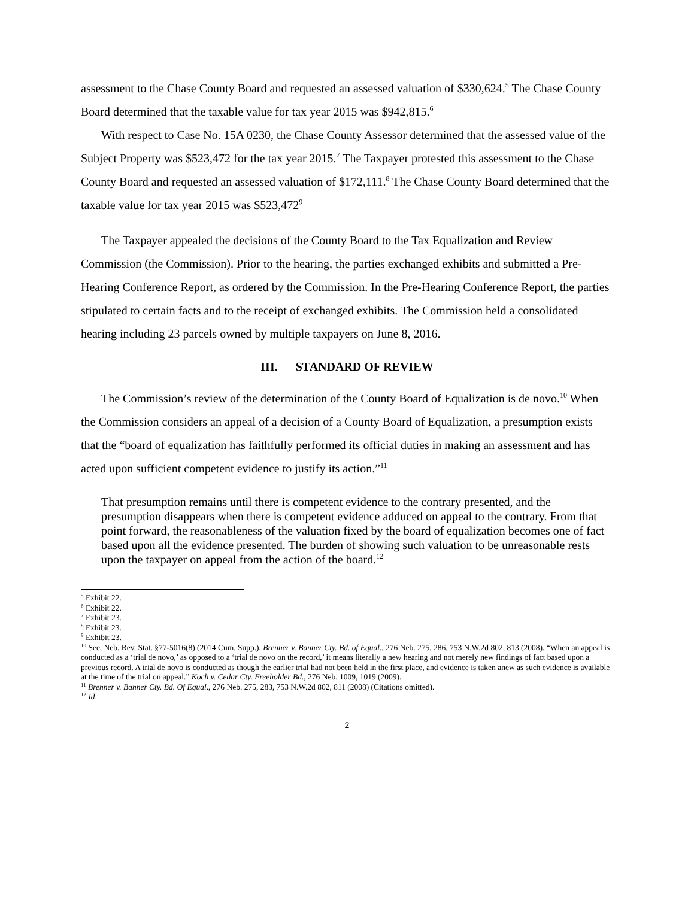assessment to the Chase County Board and requested an assessed valuation of $330,624.<sup>5</sup> The Chase County Board determined that the taxable value for tax year 2015 was $942,815.<sup>6</sup>
With respect to Case No. 15A 0230, the Chase County Assessor determined that the assessed value of the Subject Property was $523,472 for the tax year 2015.<sup>7</sup> The Taxpayer protested this assessment to the Chase County Board and requested an assessed valuation of $172,111.<sup>8</sup> The Chase County Board determined that the taxable value for tax year 2015 was $523,472<sup>9</sup>
The Taxpayer appealed the decisions of the County Board to the Tax Equalization and Review Commission (the Commission). Prior to the hearing, the parties exchanged exhibits and submitted a Pre-Hearing Conference Report, as ordered by the Commission. In the Pre-Hearing Conference Report, the parties stipulated to certain facts and to the receipt of exchanged exhibits. The Commission held a consolidated hearing including 23 parcels owned by multiple taxpayers on June 8, 2016.
III. STANDARD OF REVIEW
The Commission’s review of the determination of the County Board of Equalization is de novo.<sup>10</sup> When the Commission considers an appeal of a decision of a County Board of Equalization, a presumption exists that the “board of equalization has faithfully performed its official duties in making an assessment and has acted upon sufficient competent evidence to justify its action.”<sup>11</sup>
That presumption remains until there is competent evidence to the contrary presented, and the presumption disappears when there is competent evidence adduced on appeal to the contrary. From that point forward, the reasonableness of the valuation fixed by the board of equalization becomes one of fact based upon all the evidence presented. The burden of showing such valuation to be unreasonable rests upon the taxpayer on appeal from the action of the board.<sup>12</sup>
<sup>5</sup> Exhibit 22.
<sup>6</sup> Exhibit 22.
<sup>7</sup> Exhibit 23.
<sup>8</sup> Exhibit 23.
<sup>9</sup> Exhibit 23.
<sup>10</sup> See, Neb. Rev. Stat. §77-5016(8) (2014 Cum. Supp.), Brenner v. Banner Cty. Bd. of Equal., 276 Neb. 275, 286, 753 N.W.2d 802, 813 (2008). “When an appeal is conducted as a ‘trial de novo,’ as opposed to a ‘trial de novo on the record,’ it means literally a new hearing and not merely new findings of fact based upon a previous record. A trial de novo is conducted as though the earlier trial had not been held in the first place, and evidence is taken anew as such evidence is available at the time of the trial on appeal.” Koch v. Cedar Cty. Freeholder Bd., 276 Neb. 1009, 1019 (2009).
<sup>11</sup> Brenner v. Banner Cty. Bd. Of Equal., 276 Neb. 275, 283, 753 N.W.2d 802, 811 (2008) (Citations omitted).
<sup>12</sup> Id.
2